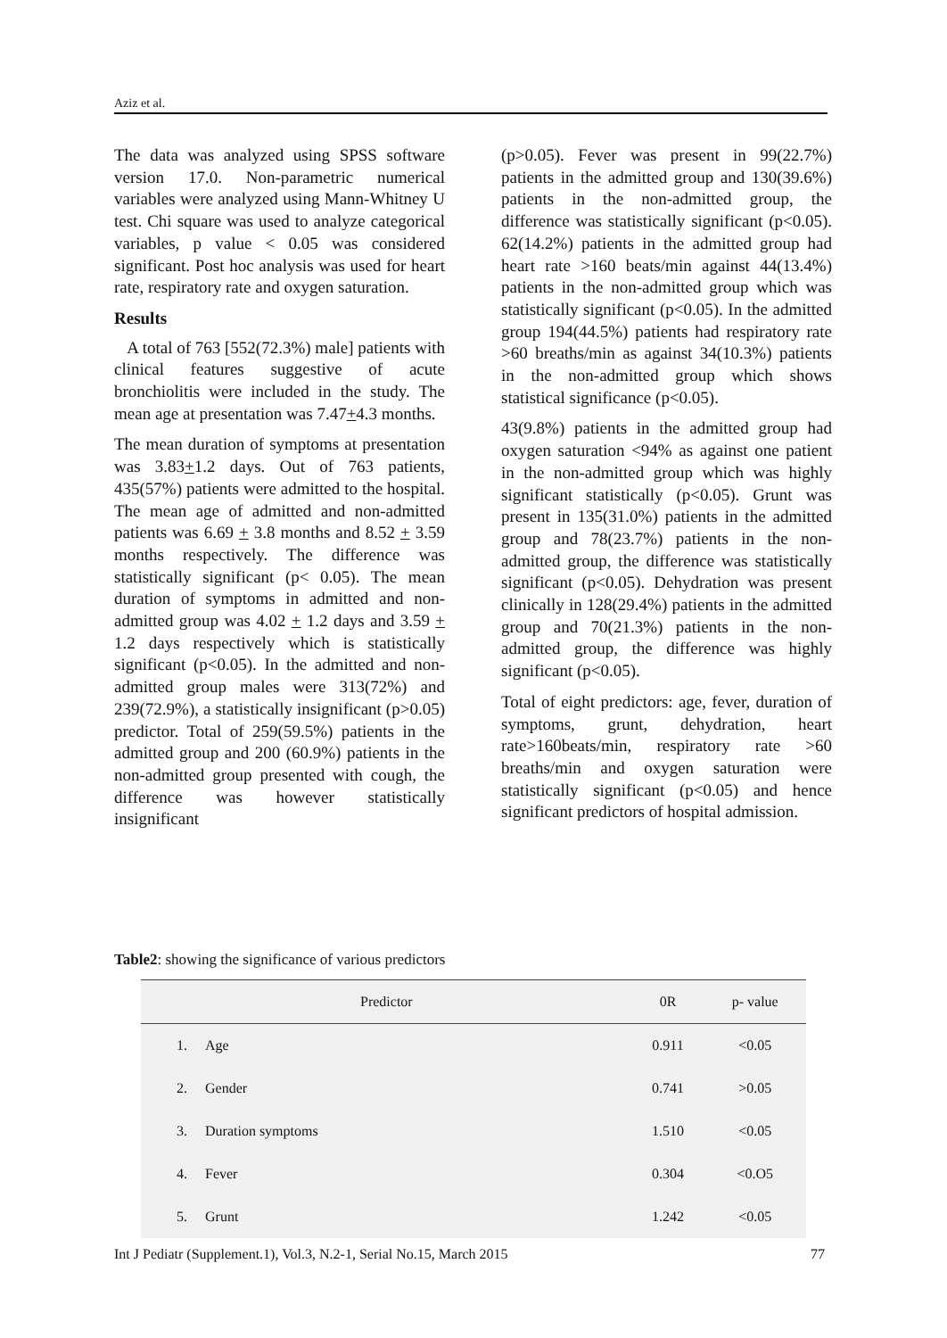Aziz et al.
The data was analyzed using SPSS software version 17.0. Non-parametric numerical variables were analyzed using Mann-Whitney U test. Chi square was used to analyze categorical variables, p value < 0.05 was considered significant. Post hoc analysis was used for heart rate, respiratory rate and oxygen saturation.
Results
A total of 763 [552(72.3%) male] patients with clinical features suggestive of acute bronchiolitis were included in the study. The mean age at presentation was 7.47+4.3 months.
The mean duration of symptoms at presentation was 3.83+1.2 days. Out of 763 patients, 435(57%) patients were admitted to the hospital. The mean age of admitted and non-admitted patients was 6.69 + 3.8 months and 8.52 + 3.59 months respectively. The difference was statistically significant (p< 0.05). The mean duration of symptoms in admitted and non-admitted group was 4.02 + 1.2 days and 3.59 + 1.2 days respectively which is statistically significant (p<0.05). In the admitted and non-admitted group males were 313(72%) and 239(72.9%), a statistically insignificant (p>0.05) predictor. Total of 259(59.5%) patients in the admitted group and 200 (60.9%) patients in the non-admitted group presented with cough, the difference was however statistically insignificant
(p>0.05). Fever was present in 99(22.7%) patients in the admitted group and 130(39.6%) patients in the non-admitted group, the difference was statistically significant (p<0.05). 62(14.2%) patients in the admitted group had heart rate >160 beats/min against 44(13.4%) patients in the non-admitted group which was statistically significant (p<0.05). In the admitted group 194(44.5%) patients had respiratory rate >60 breaths/min as against 34(10.3%) patients in the non-admitted group which shows statistical significance (p<0.05).
43(9.8%) patients in the admitted group had oxygen saturation <94% as against one patient in the non-admitted group which was highly significant statistically (p<0.05). Grunt was present in 135(31.0%) patients in the admitted group and 78(23.7%) patients in the non-admitted group, the difference was statistically significant (p<0.05). Dehydration was present clinically in 128(29.4%) patients in the admitted group and 70(21.3%) patients in the non-admitted group, the difference was highly significant (p<0.05).
Total of eight predictors: age, fever, duration of symptoms, grunt, dehydration, heart rate>160beats/min, respiratory rate >60 breaths/min and oxygen saturation were statistically significant (p<0.05) and hence significant predictors of hospital admission.
Table2: showing the significance of various predictors
| Predictor | | 0R | p- value |
| --- | --- | --- | --- |
| 1. | Age | 0.911 | <0.05 |
| 2. | Gender | 0.741 | >0.05 |
| 3. | Duration symptoms | 1.510 | <0.05 |
| 4. | Fever | 0.304 | <0.O5 |
| 5. | Grunt | 1.242 | <0.05 |
Int J Pediatr (Supplement.1), Vol.3, N.2-1, Serial No.15, March 2015 77